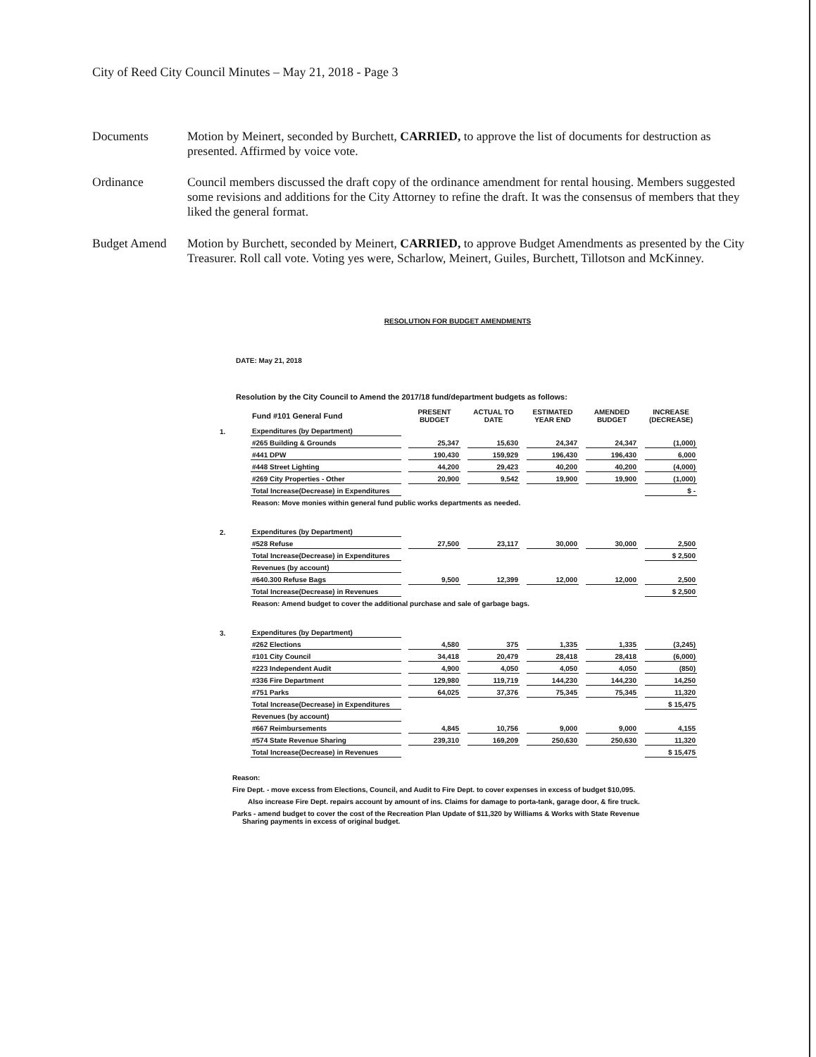City of Reed City Council Minutes – May 21, 2018 - Page 3
Documents Motion by Meinert, seconded by Burchett, CARRIED, to approve the list of documents for destruction as presented. Affirmed by voice vote.
Ordinance Council members discussed the draft copy of the ordinance amendment for rental housing. Members suggested some revisions and additions for the City Attorney to refine the draft. It was the consensus of members that they liked the general format.
Budget Amend Motion by Burchett, seconded by Meinert, CARRIED, to approve Budget Amendments as presented by the City Treasurer. Roll call vote. Voting yes were, Scharlow, Meinert, Guiles, Burchett, Tillotson and McKinney.
RESOLUTION FOR BUDGET AMENDMENTS
DATE: May 21, 2018
Resolution by the City Council to Amend the 2017/18 fund/department budgets as follows:
| | Fund #101 General Fund | PRESENT BUDGET | ACTUAL TO DATE | ESTIMATED YEAR END | AMENDED BUDGET | INCREASE (DECREASE) |
| 1. | Expenditures (by Department) | | | | | |
| | #265 Building & Grounds | 25,347 | 15,630 | 24,347 | 24,347 | (1,000) |
| | #441 DPW | 190,430 | 159,929 | 196,430 | 196,430 | 6,000 |
| | #448 Street Lighting | 44,200 | 29,423 | 40,200 | 40,200 | (4,000) |
| | #269 City Properties - Other | 20,900 | 9,542 | 19,900 | 19,900 | (1,000) |
| | Total Increase(Decrease) in Expenditures | | | | | $ - |
| | Reason: Move monies within general fund public works departments as needed. | | | | | |
| 2. | Expenditures (by Department) | | | | | |
| | #528 Refuse | 27,500 | 23,117 | 30,000 | 30,000 | 2,500 |
| | Total Increase(Decrease) in Expenditures | | | | | $ 2,500 |
| | Revenues (by account) | | | | | |
| | #640.300 Refuse Bags | 9,500 | 12,399 | 12,000 | 12,000 | 2,500 |
| | Total Increase(Decrease) in Revenues | | | | | $ 2,500 |
| | Reason: Amend budget to cover the additional purchase and sale of garbage bags. | | | | | |
| 3. | Expenditures (by Department) | | | | | |
| | #262 Elections | 4,580 | 375 | 1,335 | 1,335 | (3,245) |
| | #101 City Council | 34,418 | 20,479 | 28,418 | 28,418 | (6,000) |
| | #223 Independent Audit | 4,900 | 4,050 | 4,050 | 4,050 | (850) |
| | #336 Fire Department | 129,980 | 119,719 | 144,230 | 144,230 | 14,250 |
| | #751 Parks | 64,025 | 37,376 | 75,345 | 75,345 | 11,320 |
| | Total Increase(Decrease) in Expenditures | | | | | $ 15,475 |
| | Revenues (by account) | | | | | |
| | #667 Reimbursements | 4,845 | 10,756 | 9,000 | 9,000 | 4,155 |
| | #574 State Revenue Sharing | 239,310 | 169,209 | 250,630 | 250,630 | 11,320 |
| | Total Increase(Decrease) in Revenues | | | | | $ 15,475 |
Reason:
Fire Dept. - move excess from Elections, Council, and Audit to Fire Dept. to cover expenses in excess of budget $10,095.
Also increase Fire Dept. repairs account by amount of ins. Claims for damage to porta-tank, garage door, & fire truck.
Parks - amend budget to cover the cost of the Recreation Plan Update of $11,320 by Williams & Works with State Revenue
Sharing payments in excess of original budget.